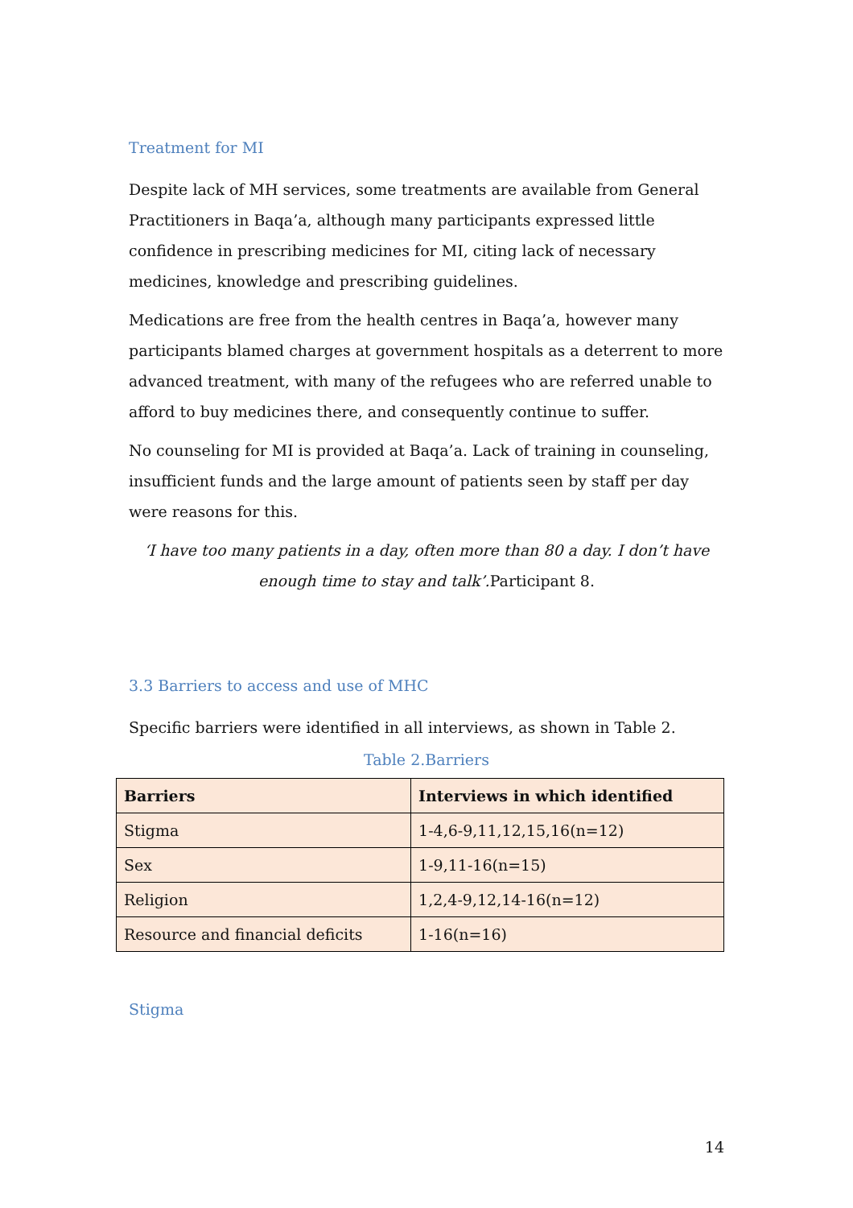Treatment for MI
Despite lack of MH services, some treatments are available from General Practitioners in Baqa’a, although many participants expressed little confidence in prescribing medicines for MI, citing lack of necessary medicines, knowledge and prescribing guidelines.
Medications are free from the health centres in Baqa’a, however many participants blamed charges at government hospitals as a deterrent to more advanced treatment, with many of the refugees who are referred unable to afford to buy medicines there, and consequently continue to suffer.
No counseling for MI is provided at Baqa’a. Lack of training in counseling, insufficient funds and the large amount of patients seen by staff per day were reasons for this.
‘I have too many patients in a day, often more than 80 a day. I don’t have enough time to stay and talk’.Participant 8.
3.3 Barriers to access and use of MHC
Specific barriers were identified in all interviews, as shown in Table 2.
Table 2.Barriers
| Barriers | Interviews in which identified |
| --- | --- |
| Stigma | 1-4,6-9,11,12,15,16(n=12) |
| Sex | 1-9,11-16(n=15) |
| Religion | 1,2,4-9,12,14-16(n=12) |
| Resource and financial deficits | 1-16(n=16) |
Stigma
14